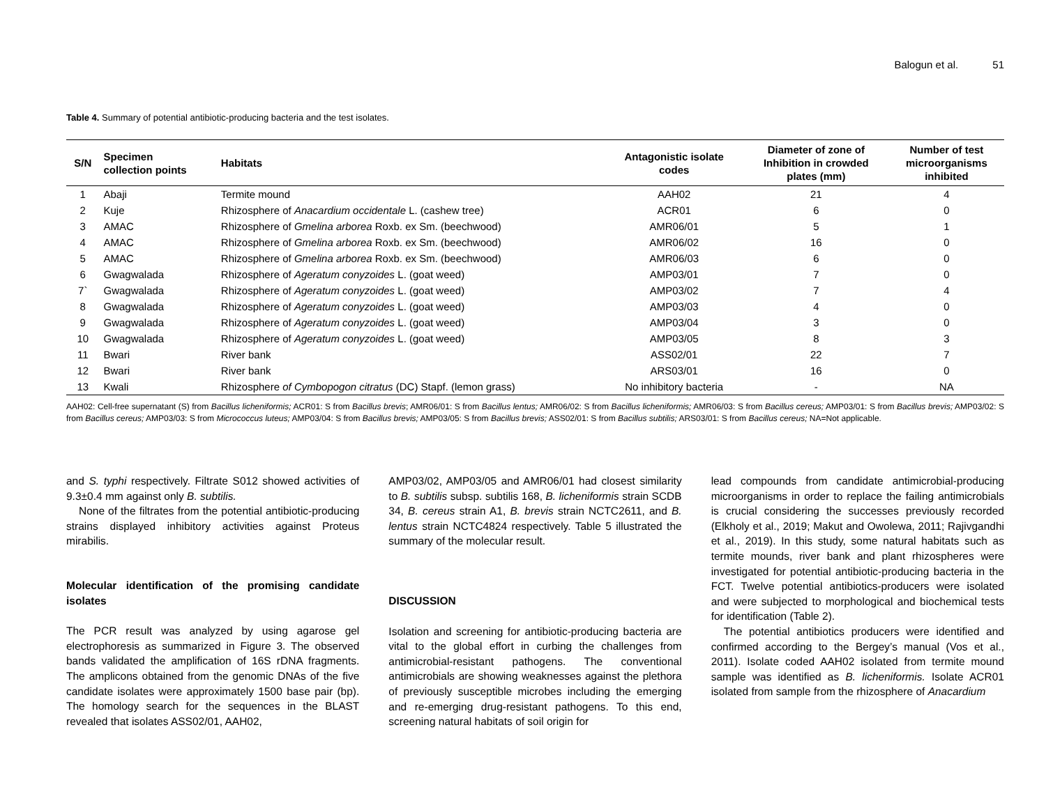Balogun et al. 51
Table 4. Summary of potential antibiotic-producing bacteria and the test isolates.
| S/N | Specimen collection points | Habitats | Antagonistic isolate codes | Diameter of zone of Inhibition in crowded plates (mm) | Number of test microorganisms inhibited |
| --- | --- | --- | --- | --- | --- |
| 1 | Abaji | Termite mound | AAH02 | 21 | 4 |
| 2 | Kuje | Rhizosphere of Anacardium occidentale L. (cashew tree) | ACR01 | 6 | 0 |
| 3 | AMAC | Rhizosphere of Gmelina arborea Roxb. ex Sm. (beechwood) | AMR06/01 | 5 | 1 |
| 4 | AMAC | Rhizosphere of Gmelina arborea Roxb. ex Sm. (beechwood) | AMR06/02 | 16 | 0 |
| 5 | AMAC | Rhizosphere of Gmelina arborea Roxb. ex Sm. (beechwood) | AMR06/03 | 6 | 0 |
| 6 | Gwagwalada | Rhizosphere of Ageratum conyzoides L. (goat weed) | AMP03/01 | 7 | 0 |
| 7` | Gwagwalada | Rhizosphere of Ageratum conyzoides L. (goat weed) | AMP03/02 | 7 | 4 |
| 8 | Gwagwalada | Rhizosphere of Ageratum conyzoides L. (goat weed) | AMP03/03 | 4 | 0 |
| 9 | Gwagwalada | Rhizosphere of Ageratum conyzoides L. (goat weed) | AMP03/04 | 3 | 0 |
| 10 | Gwagwalada | Rhizosphere of Ageratum conyzoides L. (goat weed) | AMP03/05 | 8 | 3 |
| 11 | Bwari | River bank | ASS02/01 | 22 | 7 |
| 12 | Bwari | River bank | ARS03/01 | 16 | 0 |
| 13 | Kwali | Rhizosphere of Cymbopogon citratus (DC) Stapf. (lemon grass) | No inhibitory bacteria | - | NA |
AAH02: Cell-free supernatant (S) from Bacillus licheniformis; ACR01: S from Bacillus brevis; AMR06/01: S from Bacillus lentus; AMR06/02: S from Bacillus licheniformis; AMR06/03: S from Bacillus cereus; AMP03/01: S from Bacillus brevis; AMP03/02: S from Bacillus cereus; AMP03/03: S from Micrococcus luteus; AMP03/04: S from Bacillus brevis; AMP03/05: S from Bacillus brevis; ASS02/01: S from Bacillus subtilis; ARS03/01: S from Bacillus cereus; NA=Not applicable.
and S. typhi respectively. Filtrate S012 showed activities of 9.3±0.4 mm against only B. subtilis.
None of the filtrates from the potential antibiotic-producing strains displayed inhibitory activities against Proteus mirabilis.
Molecular identification of the promising candidate isolates
The PCR result was analyzed by using agarose gel electrophoresis as summarized in Figure 3. The observed bands validated the amplification of 16S rDNA fragments. The amplicons obtained from the genomic DNAs of the five candidate isolates were approximately 1500 base pair (bp). The homology search for the sequences in the BLAST revealed that isolates ASS02/01, AAH02,
AMP03/02, AMP03/05 and AMR06/01 had closest similarity to B. subtilis subsp. subtilis 168, B. licheniformis strain SCDB 34, B. cereus strain A1, B. brevis strain NCTC2611, and B. lentus strain NCTC4824 respectively. Table 5 illustrated the summary of the molecular result.
DISCUSSION
Isolation and screening for antibiotic-producing bacteria are vital to the global effort in curbing the challenges from antimicrobial-resistant pathogens. The conventional antimicrobials are showing weaknesses against the plethora of previously susceptible microbes including the emerging and re-emerging drug-resistant pathogens. To this end, screening natural habitats of soil origin for
lead compounds from candidate antimicrobial-producing microorganisms in order to replace the failing antimicrobials is crucial considering the successes previously recorded (Elkholy et al., 2019; Makut and Owolewa, 2011; Rajivgandhi et al., 2019). In this study, some natural habitats such as termite mounds, river bank and plant rhizospheres were investigated for potential antibiotic-producing bacteria in the FCT. Twelve potential antibiotics-producers were isolated and were subjected to morphological and biochemical tests for identification (Table 2).
The potential antibiotics producers were identified and confirmed according to the Bergey’s manual (Vos et al., 2011). Isolate coded AAH02 isolated from termite mound sample was identified as B. licheniformis. Isolate ACR01 isolated from sample from the rhizosphere of Anacardium